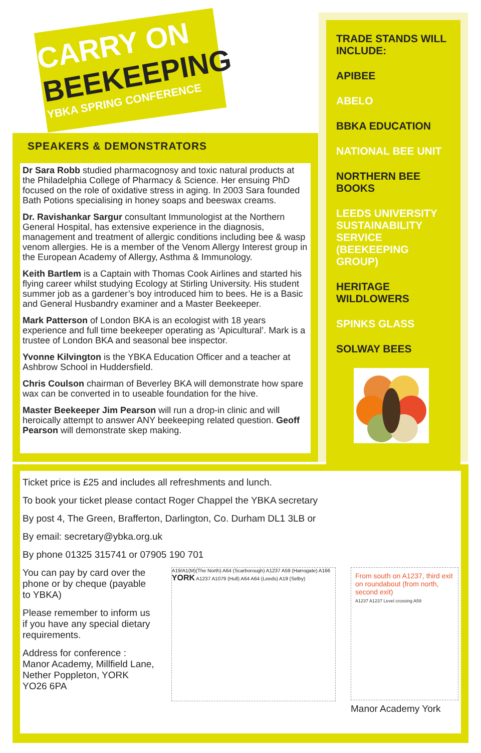CARRY ON
BEEKEEPING
YBKA SPRING CONFERENCE
SPEAKERS & DEMONSTRATORS
Dr Sara Robb studied pharmacognosy and toxic natural products at the Philadelphia College of Pharmacy & Science. Her ensuing PhD focused on the role of oxidative stress in aging. In 2003 Sara founded Bath Potions specialising in honey soaps and beeswax creams.
Dr. Ravishankar Sargur consultant Immunologist at the Northern General Hospital, has extensive experience in the diagnosis, management and treatment of allergic conditions including bee & wasp venom allergies. He is a member of the Venom Allergy Interest group in the European Academy of Allergy, Asthma & Immunology.
Keith Bartlem is a Captain with Thomas Cook Airlines and started his flying career whilst studying Ecology at Stirling University. His student summer job as a gardener’s boy introduced him to bees. He is a Basic and General Husbandry examiner and a Master Beekeeper.
Mark Patterson of London BKA is an ecologist with 18 years experience and full time beekeeper operating as ‘Apicultural’. Mark is a trustee of London BKA and seasonal bee inspector.
Yvonne Kilvington is the YBKA Education Officer and a teacher at Ashbrow School in Huddersfield.
Chris Coulson chairman of Beverley BKA will demonstrate how spare wax can be converted in to useable foundation for the hive.
Master Beekeeper Jim Pearson will run a drop-in clinic and will heroically attempt to answer ANY beekeeping related question. Geoff Pearson will demonstrate skep making.
TRADE STANDS WILL INCLUDE:
APIBEE
ABELO
BBKA EDUCATION
NATIONAL BEE UNIT
NORTHERN BEE BOOKS
LEEDS UNIVERSITY SUSTAINABILITY SERVICE (BEEKEEPING GROUP)
HERITAGE WILDLOWERS
SPINKS GLASS
SOLWAY BEES
Ticket price is £25 and includes all refreshments and lunch.
To book your ticket please contact Roger Chappel the YBKA secretary
By post 4, The Green, Brafferton, Darlington, Co. Durham DL1 3LB or
By email: secretary@ybka.org.uk
By phone 01325 315741 or 07905 190 701
You can pay by card over the phone or by cheque (payable to YBKA)
Please remember to inform us if you have any special dietary requirements.
Address for conference :
Manor Academy, Millfield Lane, Nether Poppleton, YORK
YO26 6PA
A19/A1(M)(The North) A64 (Scarborough) A1237 A59 (Harrogate) A166 YORK A1237 A1079 (Hull) A64 A64 (Leeds) A19 (Selby)
From south on A1237, third exit on roundabout (from north, second exit)
A1237 A1237 Level crossing A59
Manor Academy York